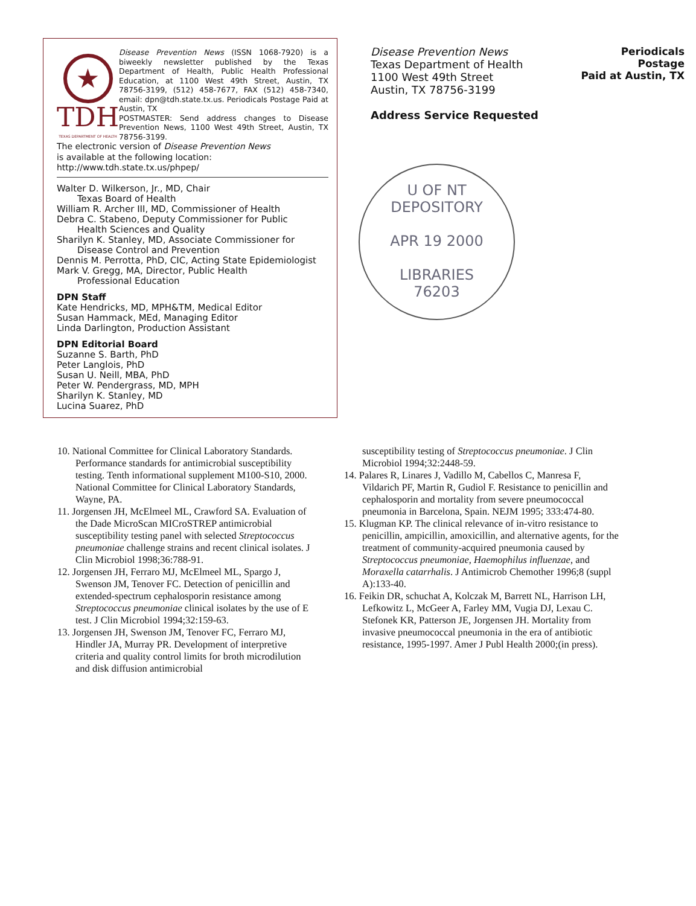★
TDH
TEXAS DEPARTMENT OF HEALTH
Disease Prevention News (ISSN 1068-7920) is a biweekly newsletter published by the Texas Department of Health, Public Health Professional Education, at 1100 West 49th Street, Austin, TX 78756-3199, (512) 458-7677, FAX (512) 458-7340, email: dpn@tdh.state.tx.us. Periodicals Postage Paid at Austin, TX
POSTMASTER: Send address changes to Disease Prevention News, 1100 West 49th Street, Austin, TX 78756-3199.
The electronic version of Disease Prevention News
is available at the following location:
http://www.tdh.state.tx.us/phpep/
Walter D. Wilkerson, Jr., MD, Chair
Texas Board of Health
William R. Archer III, MD, Commissioner of Health
Debra C. Stabeno, Deputy Commissioner for Public
Health Sciences and Quality
Sharilyn K. Stanley, MD, Associate Commissioner for
Disease Control and Prevention
Dennis M. Perrotta, PhD, CIC, Acting State Epidemiologist
Mark V. Gregg, MA, Director, Public Health
Professional Education
DPN Staff
Kate Hendricks, MD, MPH&TM, Medical Editor
Susan Hammack, MEd, Managing Editor
Linda Darlington, Production Assistant
DPN Editorial Board
Suzanne S. Barth, PhD
Peter Langlois, PhD
Susan U. Neill, MBA, PhD
Peter W. Pendergrass, MD, MPH
Sharilyn K. Stanley, MD
Lucina Suarez, PhD
Disease Prevention News
Texas Department of Health
1100 West 49th Street
Austin, TX 78756-3199
Address Service Requested
Periodicals Postage
Paid at Austin, TX
U OF NT
DEPOSITORY
APR 19 2000
LIBRARIES
76203
10. National Committee for Clinical Laboratory Standards. Performance standards for antimicrobial susceptibility testing. Tenth informational supplement M100-S10, 2000. National Committee for Clinical Laboratory Standards, Wayne, PA.
11. Jorgensen JH, McElmeel ML, Crawford SA. Evaluation of the Dade MicroScan MICroSTREP antimicrobial susceptibility testing panel with selected Streptococcus pneumoniae challenge strains and recent clinical isolates. J Clin Microbiol 1998;36:788-91.
12. Jorgensen JH, Ferraro MJ, McElmeel ML, Spargo J, Swenson JM, Tenover FC. Detection of penicillin and extended-spectrum cephalosporin resistance among Streptococcus pneumoniae clinical isolates by the use of E test. J Clin Microbiol 1994;32:159-63.
13. Jorgensen JH, Swenson JM, Tenover FC, Ferraro MJ, Hindler JA, Murray PR. Development of interpretive criteria and quality control limits for broth microdilution and disk diffusion antimicrobial
susceptibility testing of Streptococcus pneumoniae. J Clin Microbiol 1994;32:2448-59.
14. Palares R, Linares J, Vadillo M, Cabellos C, Manresa F, Vildarich PF, Martin R, Gudiol F. Resistance to penicillin and cephalosporin and mortality from severe pneumococcal pneumonia in Barcelona, Spain. NEJM 1995; 333:474-80.
15. Klugman KP. The clinical relevance of in-vitro resistance to penicillin, ampicillin, amoxicillin, and alternative agents, for the treatment of community-acquired pneumonia caused by Streptococcus pneumoniae, Haemophilus influenzae, and Moraxella catarrhalis. J Antimicrob Chemother 1996;8 (suppl A):133-40.
16. Feikin DR, schuchat A, Kolczak M, Barrett NL, Harrison LH, Lefkowitz L, McGeer A, Farley MM, Vugia DJ, Lexau C. Stefonek KR, Patterson JE, Jorgensen JH. Mortality from invasive pneumococcal pneumonia in the era of antibiotic resistance, 1995-1997. Amer J Publ Health 2000;(in press).